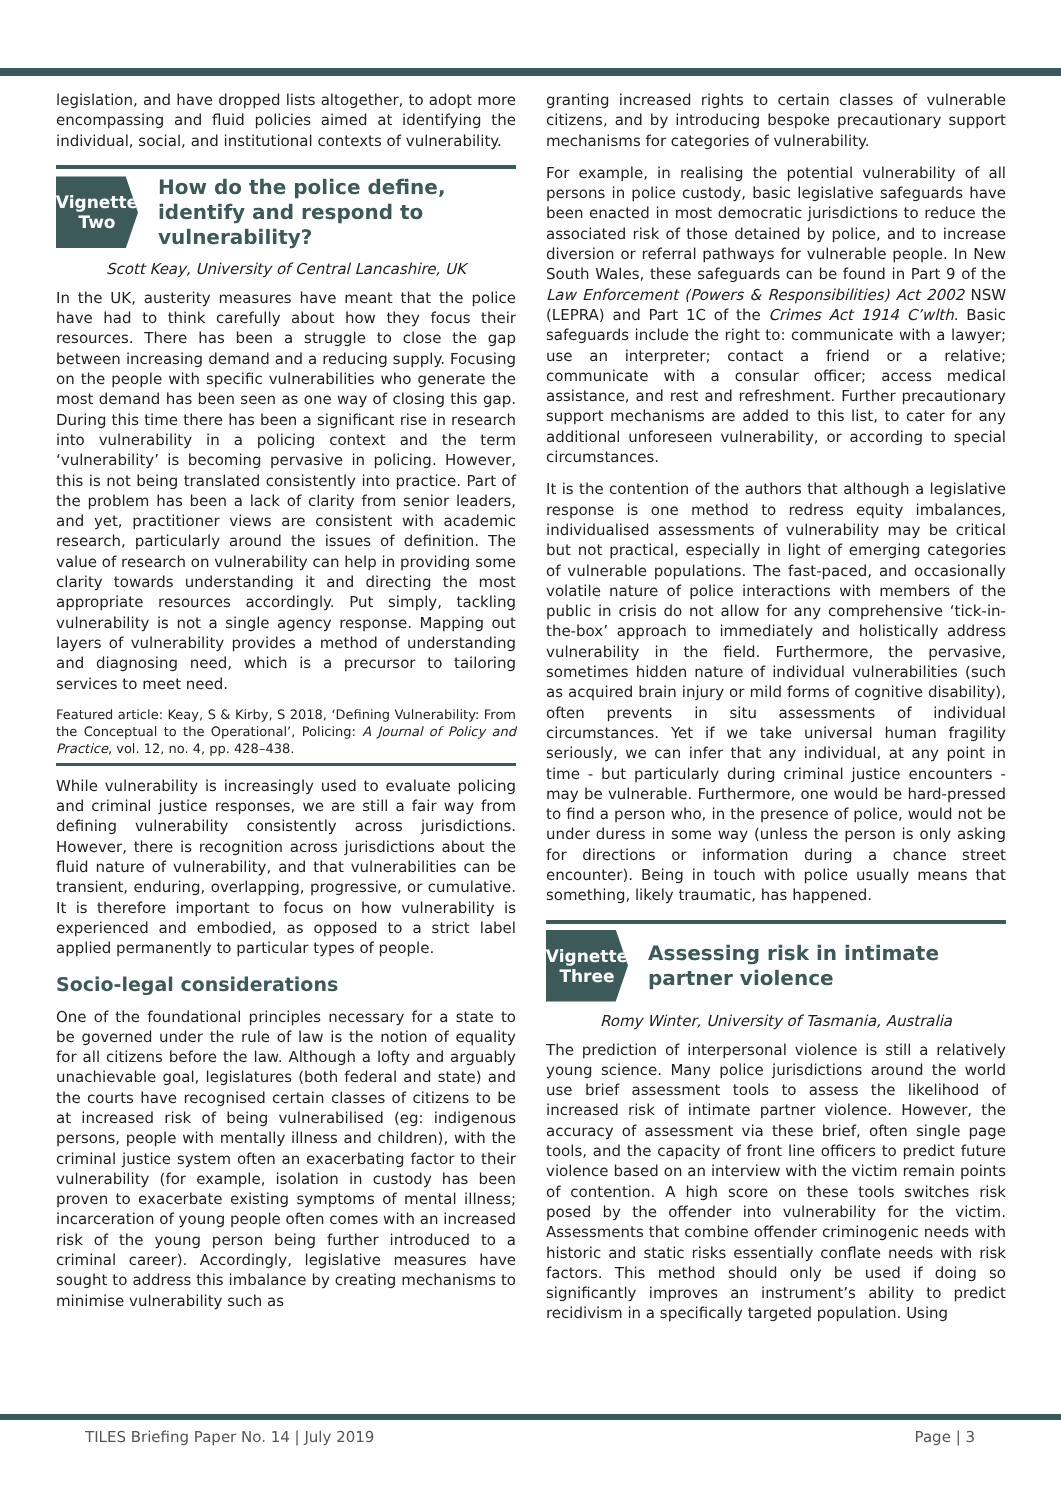legislation, and have dropped lists altogether, to adopt more encompassing and fluid policies aimed at identifying the individual, social, and institutional contexts of vulnerability.
Vignette
Two
How do the police define, identify and respond to vulnerability?
Scott Keay, University of Central Lancashire, UK
In the UK, austerity measures have meant that the police have had to think carefully about how they focus their resources. There has been a struggle to close the gap between increasing demand and a reducing supply. Focusing on the people with specific vulnerabilities who generate the most demand has been seen as one way of closing this gap. During this time there has been a significant rise in research into vulnerability in a policing context and the term ‘vulnerability’ is becoming pervasive in policing. However, this is not being translated consistently into practice. Part of the problem has been a lack of clarity from senior leaders, and yet, practitioner views are consistent with academic research, particularly around the issues of definition. The value of research on vulnerability can help in providing some clarity towards understanding it and directing the most appropriate resources accordingly. Put simply, tackling vulnerability is not a single agency response. Mapping out layers of vulnerability provides a method of understanding and diagnosing need, which is a precursor to tailoring services to meet need.
Featured article: Keay, S & Kirby, S 2018, ‘Defining Vulnerability: From the Conceptual to the Operational’, Policing: A Journal of Policy and Practice, vol. 12, no. 4, pp. 428–438.
While vulnerability is increasingly used to evaluate policing and criminal justice responses, we are still a fair way from defining vulnerability consistently across jurisdictions. However, there is recognition across jurisdictions about the fluid nature of vulnerability, and that vulnerabilities can be transient, enduring, overlapping, progressive, or cumulative. It is therefore important to focus on how vulnerability is experienced and embodied, as opposed to a strict label applied permanently to particular types of people.
Socio-legal considerations
One of the foundational principles necessary for a state to be governed under the rule of law is the notion of equality for all citizens before the law. Although a lofty and arguably unachievable goal, legislatures (both federal and state) and the courts have recognised certain classes of citizens to be at increased risk of being vulnerabilised (eg: indigenous persons, people with mentally illness and children), with the criminal justice system often an exacerbating factor to their vulnerability (for example, isolation in custody has been proven to exacerbate existing symptoms of mental illness; incarceration of young people often comes with an increased risk of the young person being further introduced to a criminal career). Accordingly, legislative measures have sought to address this imbalance by creating mechanisms to minimise vulnerability such as
granting increased rights to certain classes of vulnerable citizens, and by introducing bespoke precautionary support mechanisms for categories of vulnerability.
For example, in realising the potential vulnerability of all persons in police custody, basic legislative safeguards have been enacted in most democratic jurisdictions to reduce the associated risk of those detained by police, and to increase diversion or referral pathways for vulnerable people. In New South Wales, these safeguards can be found in Part 9 of the Law Enforcement (Powers & Responsibilities) Act 2002 NSW (LEPRA) and Part 1C of the Crimes Act 1914 C’wlth. Basic safeguards include the right to: communicate with a lawyer; use an interpreter; contact a friend or a relative; communicate with a consular officer; access medical assistance, and rest and refreshment. Further precautionary support mechanisms are added to this list, to cater for any additional unforeseen vulnerability, or according to special circumstances.
It is the contention of the authors that although a legislative response is one method to redress equity imbalances, individualised assessments of vulnerability may be critical but not practical, especially in light of emerging categories of vulnerable populations. The fast-paced, and occasionally volatile nature of police interactions with members of the public in crisis do not allow for any comprehensive ‘tick-in-the-box’ approach to immediately and holistically address vulnerability in the field. Furthermore, the pervasive, sometimes hidden nature of individual vulnerabilities (such as acquired brain injury or mild forms of cognitive disability), often prevents in situ assessments of individual circumstances. Yet if we take universal human fragility seriously, we can infer that any individual, at any point in time - but particularly during criminal justice encounters - may be vulnerable. Furthermore, one would be hard-pressed to find a person who, in the presence of police, would not be under duress in some way (unless the person is only asking for directions or information during a chance street encounter). Being in touch with police usually means that something, likely traumatic, has happened.
Vignette
Three
Assessing risk in intimate partner violence
Romy Winter, University of Tasmania, Australia
The prediction of interpersonal violence is still a relatively young science. Many police jurisdictions around the world use brief assessment tools to assess the likelihood of increased risk of intimate partner violence. However, the accuracy of assessment via these brief, often single page tools, and the capacity of front line officers to predict future violence based on an interview with the victim remain points of contention. A high score on these tools switches risk posed by the offender into vulnerability for the victim. Assessments that combine offender criminogenic needs with historic and static risks essentially conflate needs with risk factors. This method should only be used if doing so significantly improves an instrument’s ability to predict recidivism in a specifically targeted population. Using
TILES Briefing Paper No. 14 | July 2019 Page | 3